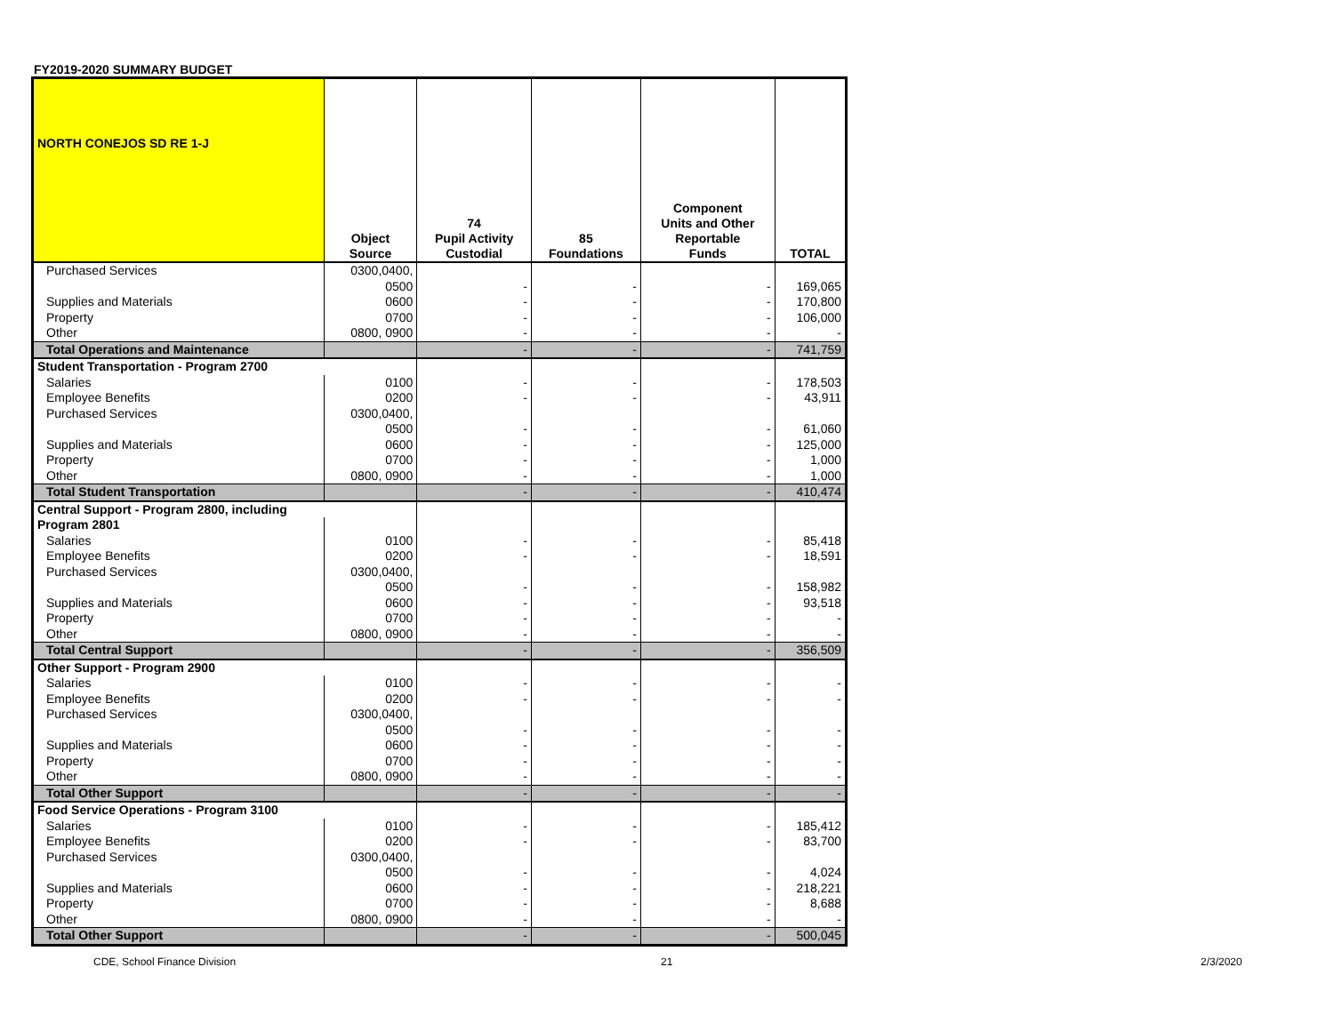FY2019-2020 SUMMARY BUDGET
| NORTH CONEJOS SD RE 1-J | Object Source | 74 Pupil Activity Custodial | 85 Foundations | Component Units and Other Reportable Funds | TOTAL |
| --- | --- | --- | --- | --- | --- |
| Purchased Services | 0300,0400, | | | | |
| | 0500 | - | - | - | 169,065 |
| Supplies and Materials | 0600 | - | - | - | 170,800 |
| Property | 0700 | - | - | - | 106,000 |
| Other | 0800, 0900 | - | - | - | - |
| Total Operations and Maintenance | | - | - | - | 741,759 |
| Student Transportation - Program 2700 | | | | | |
| Salaries | 0100 | - | - | - | 178,503 |
| Employee Benefits | 0200 | - | - | - | 43,911 |
| Purchased Services | 0300,0400, | | | | |
| | 0500 | - | - | - | 61,060 |
| Supplies and Materials | 0600 | - | - | - | 125,000 |
| Property | 0700 | - | - | - | 1,000 |
| Other | 0800, 0900 | - | - | - | 1,000 |
| Total Student Transportation | | - | - | - | 410,474 |
| Central Support - Program 2800, including | | | | | |
| Program 2801 | | | | | |
| Salaries | 0100 | - | - | - | 85,418 |
| Employee Benefits | 0200 | - | - | - | 18,591 |
| Purchased Services | 0300,0400, | | | | |
| | 0500 | - | - | - | 158,982 |
| Supplies and Materials | 0600 | - | - | - | 93,518 |
| Property | 0700 | - | - | - | - |
| Other | 0800, 0900 | - | - | - | - |
| Total Central Support | | - | - | - | 356,509 |
| Other Support - Program 2900 | | | | | |
| Salaries | 0100 | - | - | - | - |
| Employee Benefits | 0200 | - | - | - | - |
| Purchased Services | 0300,0400, | | | | |
| | 0500 | - | - | - | - |
| Supplies and Materials | 0600 | - | - | - | - |
| Property | 0700 | - | - | - | - |
| Other | 0800, 0900 | - | - | - | - |
| Total Other Support | | - | - | - | - |
| Food Service Operations - Program 3100 | | | | | |
| Salaries | 0100 | - | - | - | 185,412 |
| Employee Benefits | 0200 | - | - | - | 83,700 |
| Purchased Services | 0300,0400, | | | | |
| | 0500 | - | - | - | 4,024 |
| Supplies and Materials | 0600 | - | - | - | 218,221 |
| Property | 0700 | - | - | - | 8,688 |
| Other | 0800, 0900 | - | - | - | - |
| Total Other Support | | - | - | - | 500,045 |
CDE, School Finance Division 21 2/3/2020